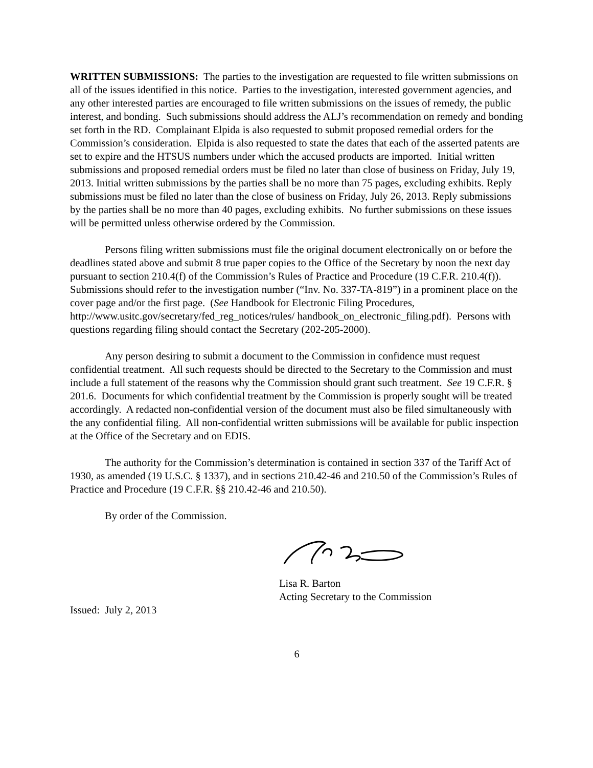WRITTEN SUBMISSIONS: The parties to the investigation are requested to file written submissions on all of the issues identified in this notice. Parties to the investigation, interested government agencies, and any other interested parties are encouraged to file written submissions on the issues of remedy, the public interest, and bonding. Such submissions should address the ALJ’s recommendation on remedy and bonding set forth in the RD. Complainant Elpida is also requested to submit proposed remedial orders for the Commission’s consideration. Elpida is also requested to state the dates that each of the asserted patents are set to expire and the HTSUS numbers under which the accused products are imported. Initial written submissions and proposed remedial orders must be filed no later than close of business on Friday, July 19, 2013. Initial written submissions by the parties shall be no more than 75 pages, excluding exhibits. Reply submissions must be filed no later than the close of business on Friday, July 26, 2013. Reply submissions by the parties shall be no more than 40 pages, excluding exhibits. No further submissions on these issues will be permitted unless otherwise ordered by the Commission.
Persons filing written submissions must file the original document electronically on or before the deadlines stated above and submit 8 true paper copies to the Office of the Secretary by noon the next day pursuant to section 210.4(f) of the Commission’s Rules of Practice and Procedure (19 C.F.R. 210.4(f)). Submissions should refer to the investigation number (“Inv. No. 337-TA-819”) in a prominent place on the cover page and/or the first page. (See Handbook for Electronic Filing Procedures, http://www.usitc.gov/secretary/fed_reg_notices/rules/ handbook_on_electronic_filing.pdf). Persons with questions regarding filing should contact the Secretary (202-205-2000).
Any person desiring to submit a document to the Commission in confidence must request confidential treatment. All such requests should be directed to the Secretary to the Commission and must include a full statement of the reasons why the Commission should grant such treatment. See 19 C.F.R. § 201.6. Documents for which confidential treatment by the Commission is properly sought will be treated accordingly. A redacted non-confidential version of the document must also be filed simultaneously with the any confidential filing. All non-confidential written submissions will be available for public inspection at the Office of the Secretary and on EDIS.
The authority for the Commission’s determination is contained in section 337 of the Tariff Act of 1930, as amended (19 U.S.C. § 1337), and in sections 210.42-46 and 210.50 of the Commission’s Rules of Practice and Procedure (19 C.F.R. §§ 210.42-46 and 210.50).
By order of the Commission.
Lisa R. Barton
Acting Secretary to the Commission
Issued: July 2, 2013
6